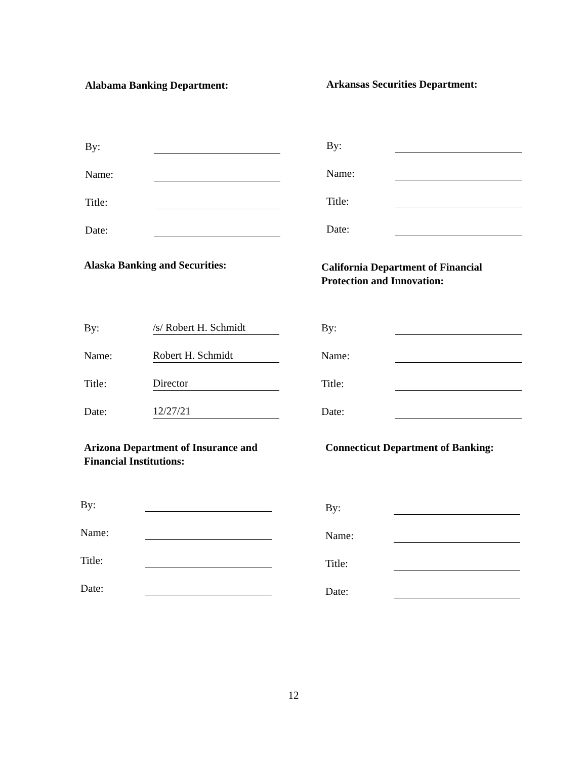Alabama Banking Department:
By:
Name:
Title:
Date:
Arkansas Securities Department:
By:
Name:
Title:
Date:
Alaska Banking and Securities:
By: /s/ Robert H. Schmidt
Name: Robert H. Schmidt
Title: Director
Date: 12/27/21
California Department of Financial
Protection and Innovation:
By:
Name:
Title:
Date:
Arizona Department of Insurance and
Financial Institutions:
By:
Name:
Title:
Date:
Connecticut Department of Banking:
By:
Name:
Title:
Date:
12